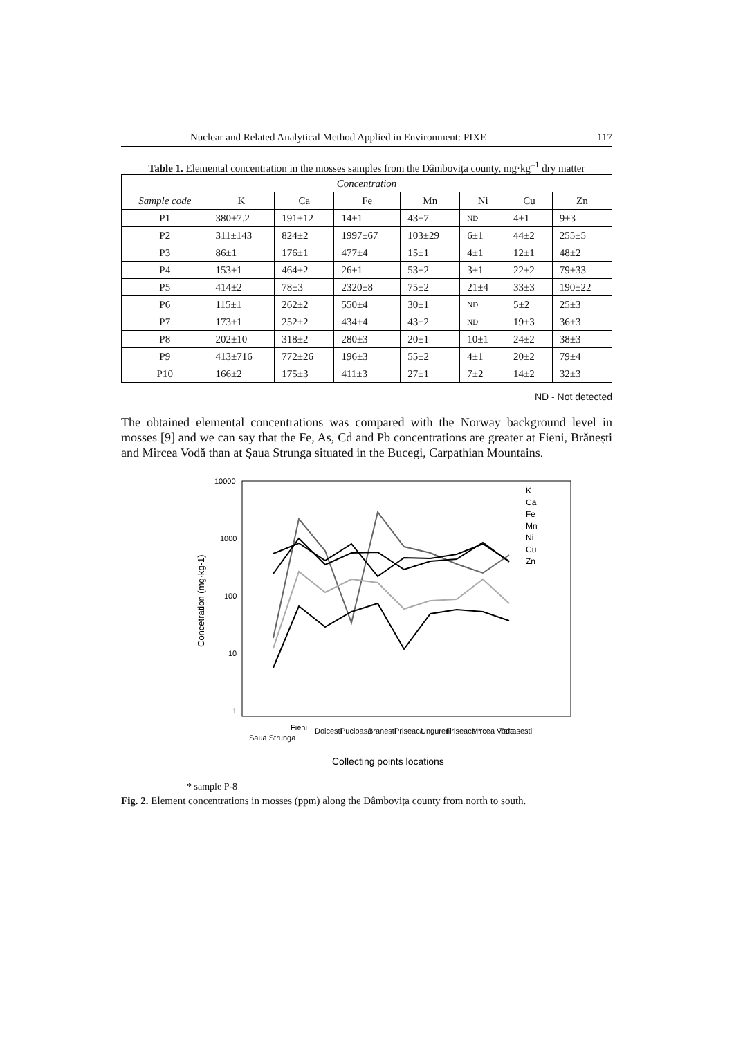Nuclear and Related Analytical Method Applied in Environment: PIXE 117
Table 1. Elemental concentration in the mosses samples from the Dâmbovița county, mg·kg<sup>–1</sup> dry matter
| Concentration | | | | | | | |
| --- | --- | --- | --- | --- | --- | --- | --- |
| Sample code | K | Ca | Fe | Mn | Ni | Cu | Zn |
| P1 | 380±7.2 | 191±12 | 14±1 | 43±7 | ND | 4±1 | 9±3 |
| P2 | 311±143 | 824±2 | 1997±67 | 103±29 | 6±1 | 44±2 | 255±5 |
| P3 | 86±1 | 176±1 | 477±4 | 15±1 | 4±1 | 12±1 | 48±2 |
| P4 | 153±1 | 464±2 | 26±1 | 53±2 | 3±1 | 22±2 | 79±33 |
| P5 | 414±2 | 78±3 | 2320±8 | 75±2 | 21±4 | 33±3 | 190±22 |
| P6 | 115±1 | 262±2 | 550±4 | 30±1 | ND | 5±2 | 25±3 |
| P7 | 173±1 | 252±2 | 434±4 | 43±2 | ND | 19±3 | 36±3 |
| P8 | 202±10 | 318±2 | 280±3 | 20±1 | 10±1 | 24±2 | 38±3 |
| P9 | 413±716 | 772±26 | 196±3 | 55±2 | 4±1 | 20±2 | 79±4 |
| P10 | 166±2 | 175±3 | 411±3 | 27±1 | 7±2 | 14±2 | 32±3 |
ND - Not detected
The obtained elemental concentrations was compared with the Norway background level in mosses [9] and we can say that the Fe, As, Cd and Pb concentrations are greater at Fieni, Brănești and Mircea Vodă than at Şaua Strunga situated in the Bucegi, Carpathian Mountains.
10000
1000
100
10
1
Concetration (mg·kg-1)
K
Ca
Fe
Mn
Ni
Cu
Zn
Saua Strunga
Fieni
Doicesti
Pucioasa
Branesti
Priseaca
Ungureni
Priseaca *
Mircea Voda
Tartasesti
Collecting points locations
* sample P-8
Fig. 2. Element concentrations in mosses (ppm) along the Dâmbovița county from north to south.